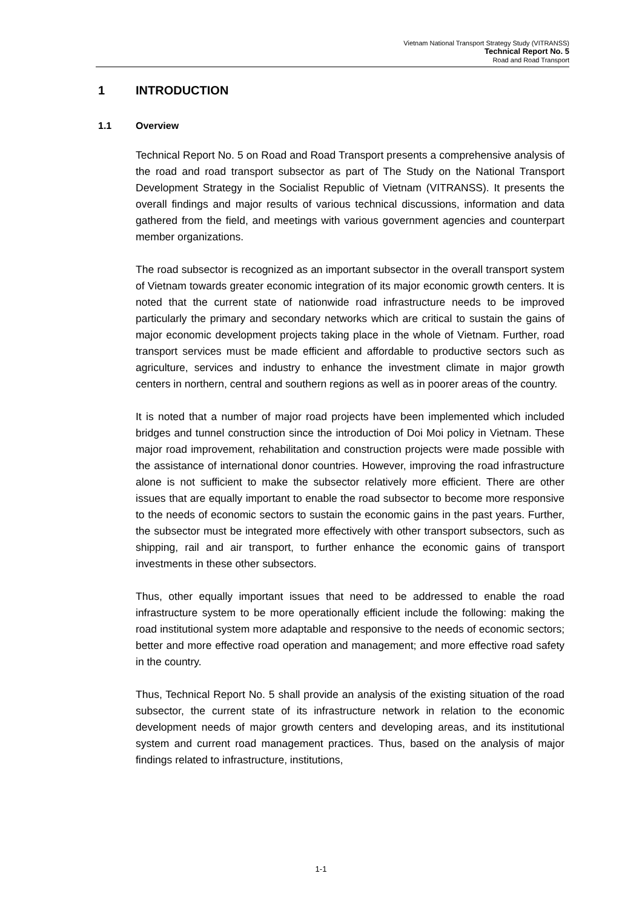Vietnam National Transport Strategy Study (VITRANSS)
Technical Report No. 5
Road and Road Transport
1 INTRODUCTION
1.1 Overview
Technical Report No. 5 on Road and Road Transport presents a comprehensive analysis of the road and road transport subsector as part of The Study on the National Transport Development Strategy in the Socialist Republic of Vietnam (VITRANSS). It presents the overall findings and major results of various technical discussions, information and data gathered from the field, and meetings with various government agencies and counterpart member organizations.
The road subsector is recognized as an important subsector in the overall transport system of Vietnam towards greater economic integration of its major economic growth centers. It is noted that the current state of nationwide road infrastructure needs to be improved particularly the primary and secondary networks which are critical to sustain the gains of major economic development projects taking place in the whole of Vietnam. Further, road transport services must be made efficient and affordable to productive sectors such as agriculture, services and industry to enhance the investment climate in major growth centers in northern, central and southern regions as well as in poorer areas of the country.
It is noted that a number of major road projects have been implemented which included bridges and tunnel construction since the introduction of Doi Moi policy in Vietnam. These major road improvement, rehabilitation and construction projects were made possible with the assistance of international donor countries. However, improving the road infrastructure alone is not sufficient to make the subsector relatively more efficient. There are other issues that are equally important to enable the road subsector to become more responsive to the needs of economic sectors to sustain the economic gains in the past years. Further, the subsector must be integrated more effectively with other transport subsectors, such as shipping, rail and air transport, to further enhance the economic gains of transport investments in these other subsectors.
Thus, other equally important issues that need to be addressed to enable the road infrastructure system to be more operationally efficient include the following: making the road institutional system more adaptable and responsive to the needs of economic sectors; better and more effective road operation and management; and more effective road safety in the country.
Thus, Technical Report No. 5 shall provide an analysis of the existing situation of the road subsector, the current state of its infrastructure network in relation to the economic development needs of major growth centers and developing areas, and its institutional system and current road management practices. Thus, based on the analysis of major findings related to infrastructure, institutions,
1-1